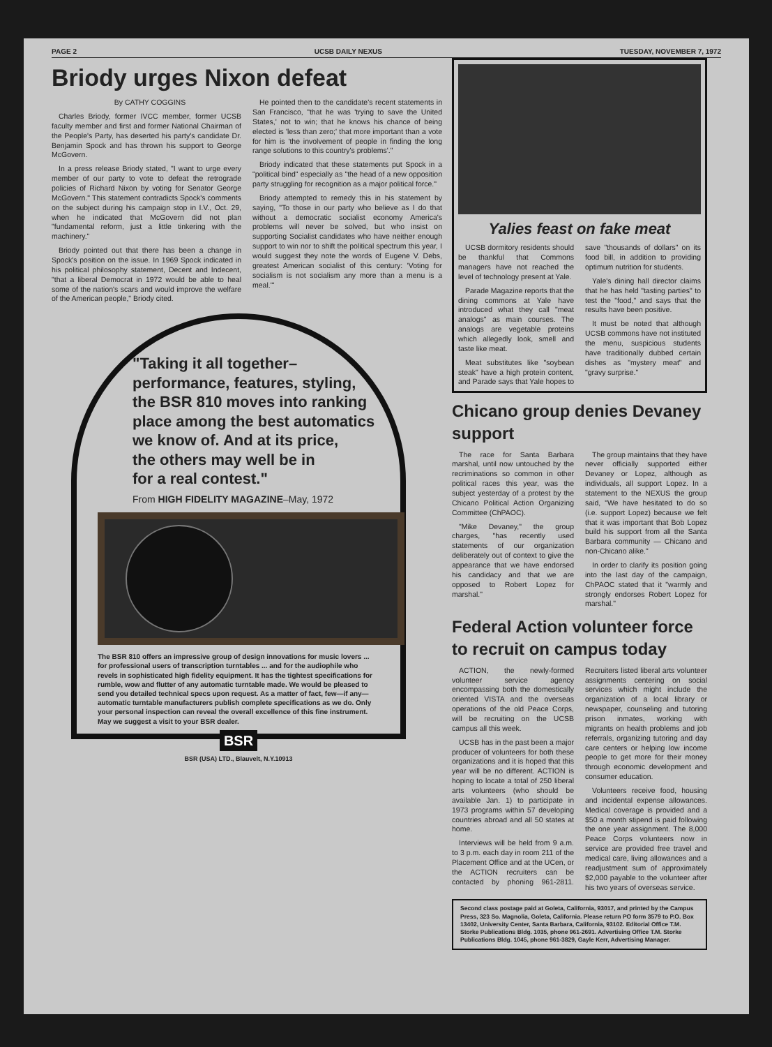PAGE 2 UCSB DAILY NEXUS TUESDAY, NOVEMBER 7, 1972
Briody urges Nixon defeat
By CATHY COGGINS
Charles Briody, former IVCC member, former UCSB faculty member and first and former National Chairman of the People's Party, has deserted his party's candidate Dr. Benjamin Spock and has thrown his support to George McGovern.
In a press release Briody stated, "I want to urge every member of our party to vote to defeat the retrograde policies of Richard Nixon by voting for Senator George McGovern." This statement contradicts Spock's comments on the subject during his campaign stop in I.V., Oct. 29, when he indicated that McGovern did not plan "fundamental reform, just a little tinkering with the machinery."
Briody pointed out that there has been a change in Spock's position on the issue. In 1969 Spock indicated in his political philosophy statement, Decent and Indecent, "that a liberal Democrat in 1972 would be able to heal some of the nation's scars and would improve the welfare of the American people," Briody cited.
He pointed then to the candidate's recent statements in San Francisco, "that he was 'trying to save the United States,' not to win; that he knows his chance of being elected is 'less than zero;' that more important than a vote for him is 'the involvement of people in finding the long range solutions to this country's problems'."
Briody indicated that these statements put Spock in a "political bind" especially as "the head of a new opposition party struggling for recognition as a major political force."
Briody attempted to remedy this in his statement by saying, "To those in our party who believe as I do that without a democratic socialist economy America's problems will never be solved, but who insist on supporting Socialist candidates who have neither enough support to win nor to shift the political spectrum this year, I would suggest they note the words of Eugene V. Debs, greatest American socialist of this century: 'Voting for socialism is not socialism any more than a menu is a meal.'"
"Taking it all together–
performance, features, styling,
the BSR 810 moves into ranking
place among the best automatics
we know of. And at its price,
the others may well be in
for a real contest."
From HIGH FIDELITY MAGAZINE–May, 1972
The BSR 810 offers an impressive group of design innovations for music lovers ... for professional users of transcription turntables ... and for the audiophile who revels in sophisticated high fidelity equipment. It has the tightest specifications for rumble, wow and flutter of any automatic turntable made. We would be pleased to send you detailed technical specs upon request. As a matter of fact, few—if any—automatic turntable manufacturers publish complete specifications as we do. Only your personal inspection can reveal the overall excellence of this fine instrument. May we suggest a visit to your BSR dealer.
BSR
BSR (USA) LTD., Blauvelt, N.Y.10913
Yalies feast on fake meat
UCSB dormitory residents should be thankful that Commons managers have not reached the level of technology present at Yale.
Parade Magazine reports that the dining commons at Yale have introduced what they call "meat analogs" as main courses. The analogs are vegetable proteins which allegedly look, smell and taste like meat.
Meat substitutes like "soybean steak" have a high protein content, and Parade says that Yale hopes to save "thousands of dollars" on its food bill, in addition to providing optimum nutrition for students.
Yale's dining hall director claims that he has held "tasting parties" to test the "food," and says that the results have been positive.
It must be noted that although UCSB commons have not instituted the menu, suspicious students have traditionally dubbed certain dishes as "mystery meat" and "gravy surprise."
Chicano group denies Devaney support
The race for Santa Barbara marshal, until now untouched by the recriminations so common in other political races this year, was the subject yesterday of a protest by the Chicano Political Action Organizing Committee (ChPAOC).
"Mike Devaney," the group charges, "has recently used statements of our organization deliberately out of context to give the appearance that we have endorsed his candidacy and that we are opposed to Robert Lopez for marshal."
The group maintains that they have never officially supported either Devaney or Lopez, although as individuals, all support Lopez. In a statement to the NEXUS the group said, "We have hesitated to do so (i.e. support Lopez) because we felt that it was important that Bob Lopez build his support from all the Santa Barbara community — Chicano and non-Chicano alike."
In order to clarify its position going into the last day of the campaign, ChPAOC stated that it "warmly and strongly endorses Robert Lopez for marshal."
Federal Action volunteer force to recruit on campus today
ACTION, the newly-formed volunteer service agency encompassing both the domestically oriented VISTA and the overseas operations of the old Peace Corps, will be recruiting on the UCSB campus all this week.
UCSB has in the past been a major producer of volunteers for both these organizations and it is hoped that this year will be no different. ACTION is hoping to locate a total of 250 liberal arts volunteers (who should be available Jan. 1) to participate in 1973 programs within 57 developing countries abroad and all 50 states at home.
Interviews will be held from 9 a.m. to 3 p.m. each day in room 211 of the Placement Office and at the UCen, or the ACTION recruiters can be contacted by phoning 961-2811. Recruiters listed liberal arts volunteer assignments centering on social services which might include the organization of a local library or newspaper, counseling and tutoring prison inmates, working with migrants on health problems and job referrals, organizing tutoring and day care centers or helping low income people to get more for their money through economic development and consumer education.
Volunteers receive food, housing and incidental expense allowances. Medical coverage is provided and a $50 a month stipend is paid following the one year assignment. The 8,000 Peace Corps volunteers now in service are provided free travel and medical care, living allowances and a readjustment sum of approximately $2,000 payable to the volunteer after his two years of overseas service.
Second class postage paid at Goleta, California, 93017, and printed by the Campus Press, 323 So. Magnolia, Goleta, California. Please return PO form 3579 to P.O. Box 13402, University Center, Santa Barbara, California, 93102. Editorial Office T.M. Storke Publications Bldg. 1035, phone 961-2691. Advertising Office T.M. Storke Publications Bldg. 1045, phone 961-3829, Gayle Kerr, Advertising Manager.